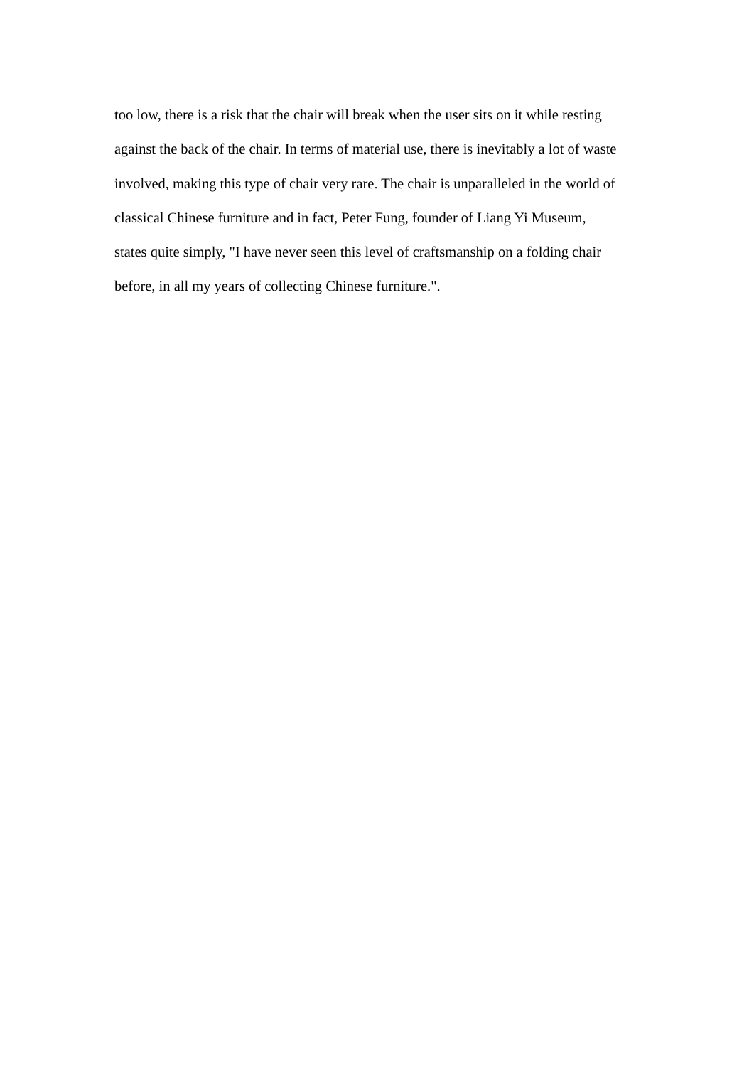too low, there is a risk that the chair will break when the user sits on it while resting
against the back of the chair. In terms of material use, there is inevitably a lot of waste
involved, making this type of chair very rare. The chair is unparalleled in the world of
classical Chinese furniture and in fact, Peter Fung, founder of Liang Yi Museum,
states quite simply, "I have never seen this level of craftsmanship on a folding chair
before, in all my years of collecting Chinese furniture.".